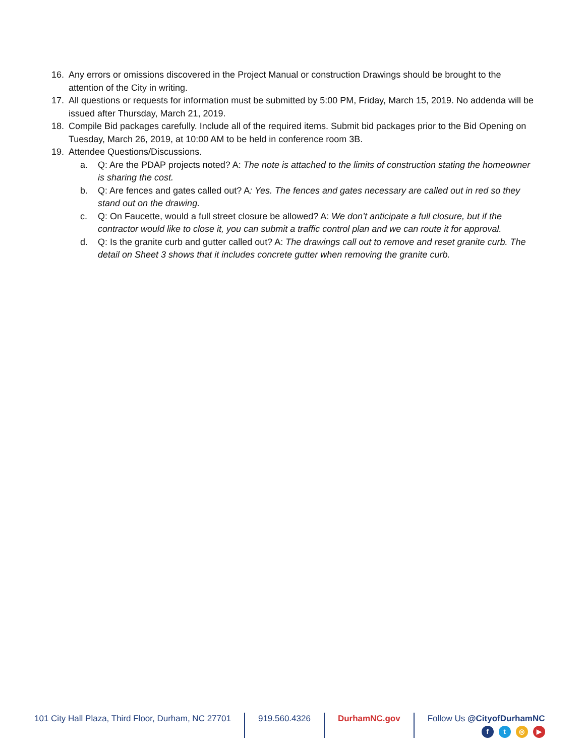16. Any errors or omissions discovered in the Project Manual or construction Drawings should be brought to the attention of the City in writing.
17. All questions or requests for information must be submitted by 5:00 PM, Friday, March 15, 2019. No addenda will be issued after Thursday, March 21, 2019.
18. Compile Bid packages carefully. Include all of the required items. Submit bid packages prior to the Bid Opening on Tuesday, March 26, 2019, at 10:00 AM to be held in conference room 3B.
19. Attendee Questions/Discussions.
a. Q: Are the PDAP projects noted? A: The note is attached to the limits of construction stating the homeowner is sharing the cost.
b. Q: Are fences and gates called out? A: Yes. The fences and gates necessary are called out in red so they stand out on the drawing.
c. Q: On Faucette, would a full street closure be allowed? A: We don’t anticipate a full closure, but if the contractor would like to close it, you can submit a traffic control plan and we can route it for approval.
d. Q: Is the granite curb and gutter called out? A: The drawings call out to remove and reset granite curb. The detail on Sheet 3 shows that it includes concrete gutter when removing the granite curb.
101 City Hall Plaza, Third Floor, Durham, NC 27701
919.560.4326 DurhamNC.gov Follow Us @CityofDurhamNC
ft ◎ ▶